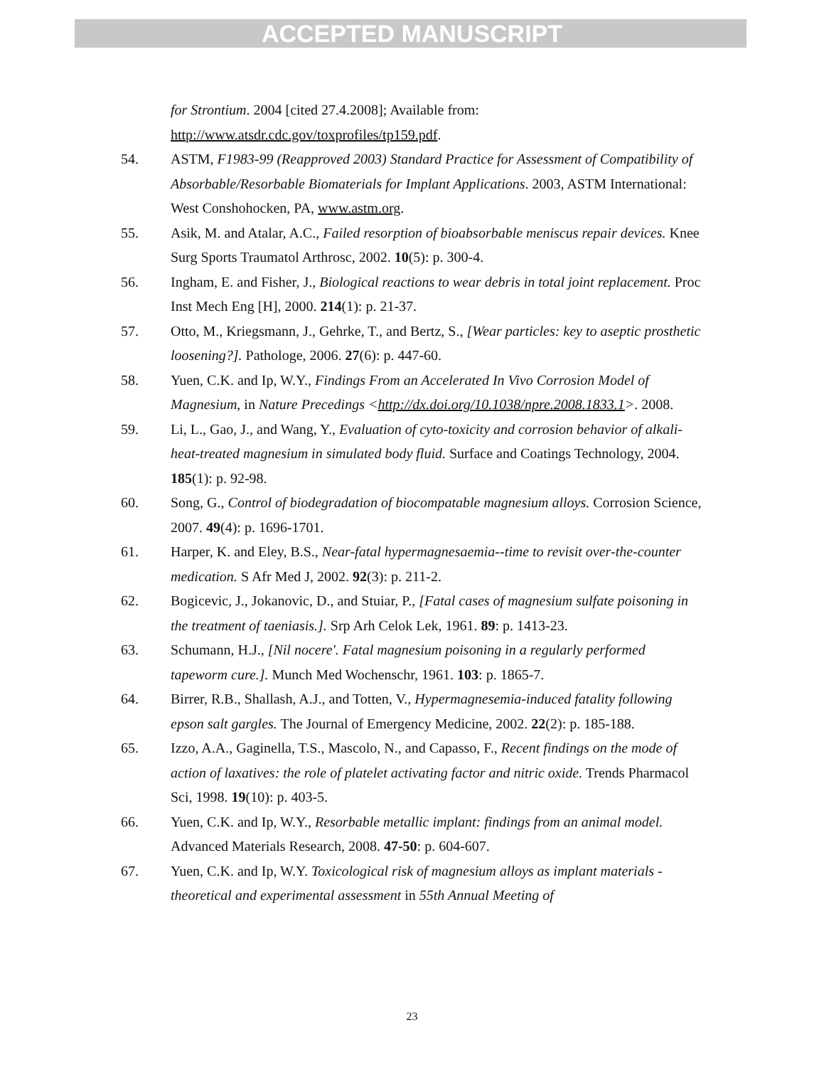ACCEPTED MANUSCRIPT
for Strontium. 2004 [cited 27.4.2008]; Available from: http://www.atsdr.cdc.gov/toxprofiles/tp159.pdf.
54. ASTM, F1983-99 (Reapproved 2003) Standard Practice for Assessment of Compatibility of Absorbable/Resorbable Biomaterials for Implant Applications. 2003, ASTM International: West Conshohocken, PA, www.astm.org.
55. Asik, M. and Atalar, A.C., Failed resorption of bioabsorbable meniscus repair devices. Knee Surg Sports Traumatol Arthrosc, 2002. 10(5): p. 300-4.
56. Ingham, E. and Fisher, J., Biological reactions to wear debris in total joint replacement. Proc Inst Mech Eng [H], 2000. 214(1): p. 21-37.
57. Otto, M., Kriegsmann, J., Gehrke, T., and Bertz, S., [Wear particles: key to aseptic prosthetic loosening?]. Pathologe, 2006. 27(6): p. 447-60.
58. Yuen, C.K. and Ip, W.Y., Findings From an Accelerated In Vivo Corrosion Model of Magnesium, in Nature Precedings <http://dx.doi.org/10.1038/npre.2008.1833.1>. 2008.
59. Li, L., Gao, J., and Wang, Y., Evaluation of cyto-toxicity and corrosion behavior of alkali-heat-treated magnesium in simulated body fluid. Surface and Coatings Technology, 2004. 185(1): p. 92-98.
60. Song, G., Control of biodegradation of biocompatable magnesium alloys. Corrosion Science, 2007. 49(4): p. 1696-1701.
61. Harper, K. and Eley, B.S., Near-fatal hypermagnesaemia--time to revisit over-the-counter medication. S Afr Med J, 2002. 92(3): p. 211-2.
62. Bogicevic, J., Jokanovic, D., and Stuiar, P., [Fatal cases of magnesium sulfate poisoning in the treatment of taeniasis.]. Srp Arh Celok Lek, 1961. 89: p. 1413-23.
63. Schumann, H.J., [Nil nocere'. Fatal magnesium poisoning in a regularly performed tapeworm cure.]. Munch Med Wochenschr, 1961. 103: p. 1865-7.
64. Birrer, R.B., Shallash, A.J., and Totten, V., Hypermagnesemia-induced fatality following epson salt gargles. The Journal of Emergency Medicine, 2002. 22(2): p. 185-188.
65. Izzo, A.A., Gaginella, T.S., Mascolo, N., and Capasso, F., Recent findings on the mode of action of laxatives: the role of platelet activating factor and nitric oxide. Trends Pharmacol Sci, 1998. 19(10): p. 403-5.
66. Yuen, C.K. and Ip, W.Y., Resorbable metallic implant: findings from an animal model. Advanced Materials Research, 2008. 47-50: p. 604-607.
67. Yuen, C.K. and Ip, W.Y. Toxicological risk of magnesium alloys as implant materials - theoretical and experimental assessment in 55th Annual Meeting of
23